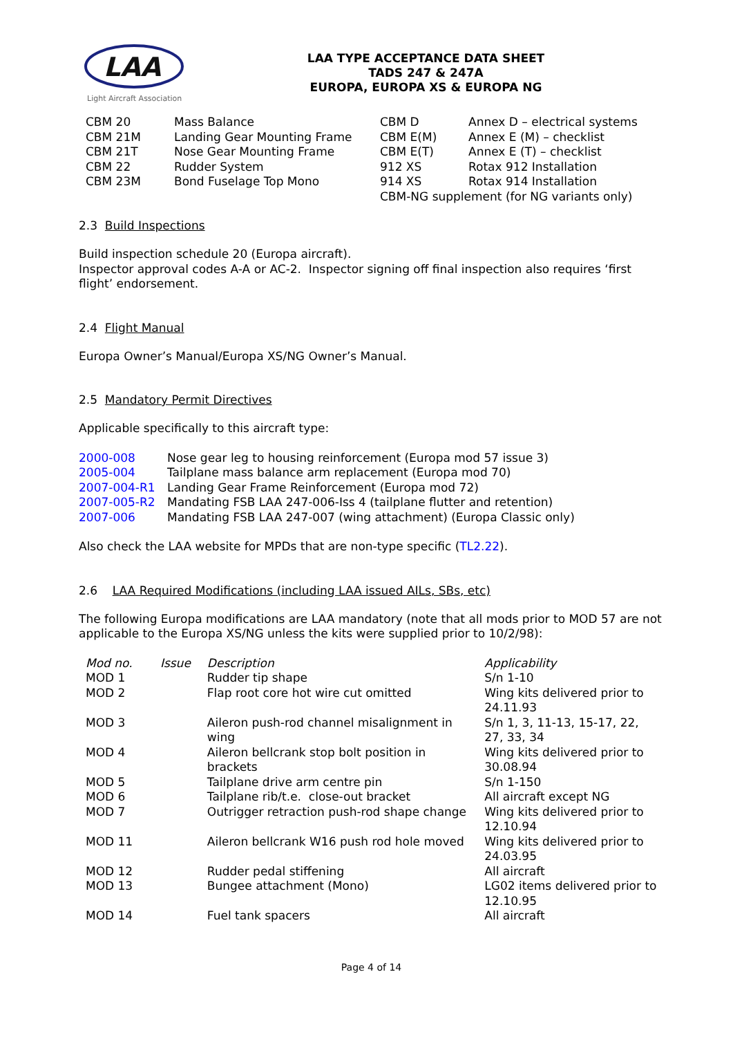LAA
Light Aircraft Association
LAA TYPE ACCEPTANCE DATA SHEET
TADS 247 & 247A
EUROPA, EUROPA XS & EUROPA NG
| CBM 20 | Mass Balance | CBM D | Annex D – electrical systems |
| CBM 21M | Landing Gear Mounting Frame | CBM E(M) | Annex E (M) – checklist |
| CBM 21T | Nose Gear Mounting Frame | CBM E(T) | Annex E (T) – checklist |
| CBM 22 | Rudder System | 912 XS | Rotax 912 Installation |
| CBM 23M | Bond Fuselage Top Mono | 914 XS | Rotax 914 Installation |
| | | CBM-NG supplement (for NG variants only) | |
2.3 Build Inspections
Build inspection schedule 20 (Europa aircraft).
Inspector approval codes A-A or AC-2. Inspector signing off final inspection also requires ‘first flight’ endorsement.
2.4 Flight Manual
Europa Owner’s Manual/Europa XS/NG Owner’s Manual.
2.5 Mandatory Permit Directives
Applicable specifically to this aircraft type:
| 2000-008 | Nose gear leg to housing reinforcement (Europa mod 57 issue 3) |
| 2005-004 | Tailplane mass balance arm replacement (Europa mod 70) |
| 2007-004-R1 | Landing Gear Frame Reinforcement (Europa mod 72) |
| 2007-005-R2 | Mandating FSB LAA 247-006-Iss 4 (tailplane flutter and retention) |
| 2007-006 | Mandating FSB LAA 247-007 (wing attachment) (Europa Classic only) |
Also check the LAA website for MPDs that are non-type specific (TL2.22).
2.6 LAA Required Modifications (including LAA issued AILs, SBs, etc)
The following Europa modifications are LAA mandatory (note that all mods prior to MOD 57 are not applicable to the Europa XS/NG unless the kits were supplied prior to 10/2/98):
| Mod no. | Issue | Description | Applicability |
| --- | --- | --- | --- |
| MOD 1 | | Rudder tip shape | S/n 1-10 |
| MOD 2 | | Flap root core hot wire cut omitted | Wing kits delivered prior to 24.11.93 |
| MOD 3 | | Aileron push-rod channel misalignment in wing | S/n 1, 3, 11-13, 15-17, 22, 27, 33, 34 |
| MOD 4 | | Aileron bellcrank stop bolt position in brackets | Wing kits delivered prior to 30.08.94 |
| MOD 5 | | Tailplane drive arm centre pin | S/n 1-150 |
| MOD 6 | | Tailplane rib/t.e. close-out bracket | All aircraft except NG |
| MOD 7 | | Outrigger retraction push-rod shape change | Wing kits delivered prior to 12.10.94 |
| MOD 11 | | Aileron bellcrank W16 push rod hole moved | Wing kits delivered prior to 24.03.95 |
| MOD 12 | | Rudder pedal stiffening | All aircraft |
| MOD 13 | | Bungee attachment (Mono) | LG02 items delivered prior to 12.10.95 |
| MOD 14 | | Fuel tank spacers | All aircraft |
Page 4 of 14